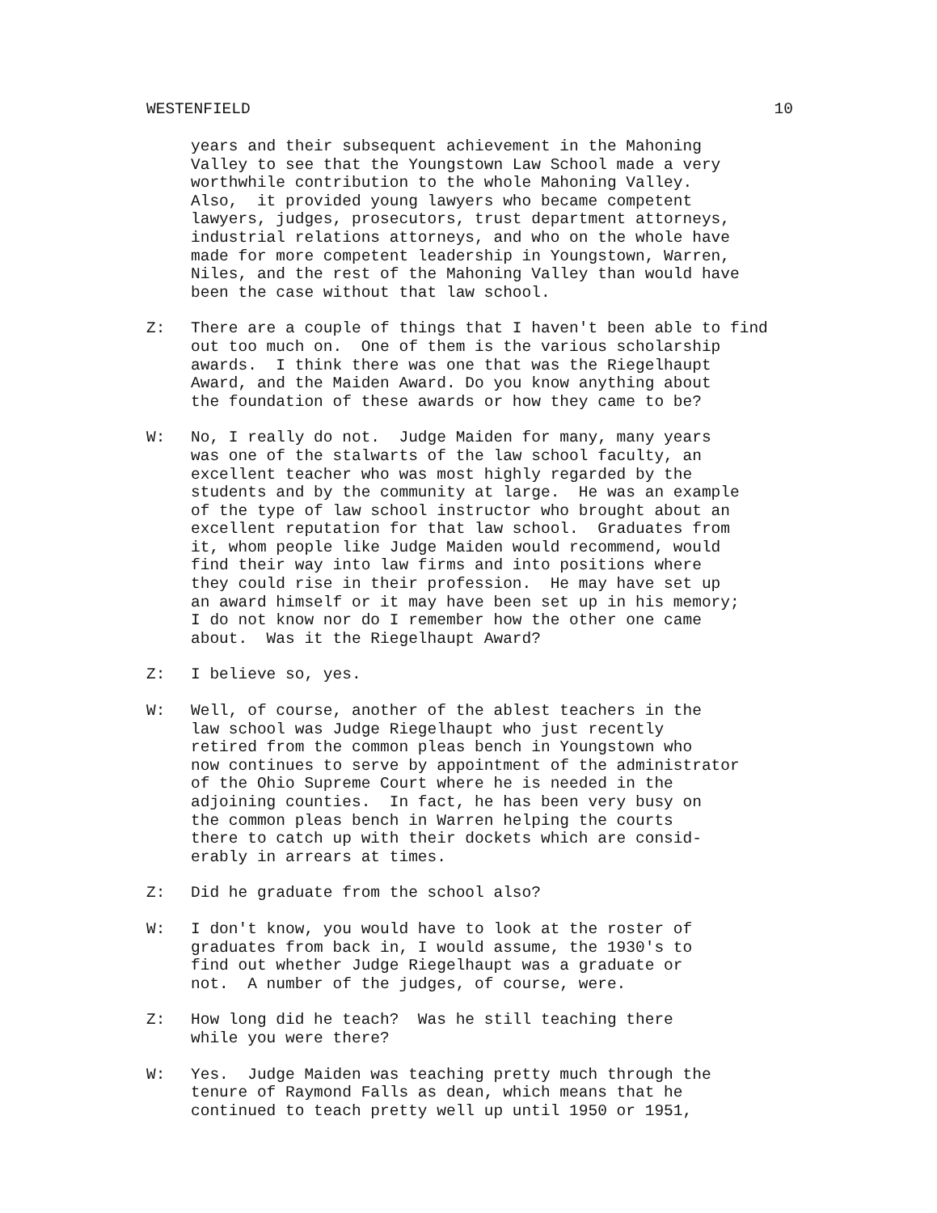WESTENFIELD 10
years and their subsequent achievement in the Mahoning Valley to see that the Youngstown Law School made a very worthwhile contribution to the whole Mahoning Valley. Also, it provided young lawyers who became competent lawyers, judges, prosecutors, trust department attorneys, industrial relations attorneys, and who on the whole have made for more competent leadership in Youngstown, Warren, Niles, and the rest of the Mahoning Valley than would have been the case without that law school.
Z: There are a couple of things that I haven't been able to find out too much on. One of them is the various scholarship awards. I think there was one that was the Riegelhaupt Award, and the Maiden Award. Do you know anything about the foundation of these awards or how they came to be?
W: No, I really do not. Judge Maiden for many, many years was one of the stalwarts of the law school faculty, an excellent teacher who was most highly regarded by the students and by the community at large. He was an example of the type of law school instructor who brought about an excellent reputation for that law school. Graduates from it, whom people like Judge Maiden would recommend, would find their way into law firms and into positions where they could rise in their profession. He may have set up an award himself or it may have been set up in his memory; I do not know nor do I remember how the other one came about. Was it the Riegelhaupt Award?
Z: I believe so, yes.
W: Well, of course, another of the ablest teachers in the law school was Judge Riegelhaupt who just recently retired from the common pleas bench in Youngstown who now continues to serve by appointment of the administrator of the Ohio Supreme Court where he is needed in the adjoining counties. In fact, he has been very busy on the common pleas bench in Warren helping the courts there to catch up with their dockets which are consid- erably in arrears at times.
Z: Did he graduate from the school also?
W: I don't know, you would have to look at the roster of graduates from back in, I would assume, the 1930's to find out whether Judge Riegelhaupt was a graduate or not. A number of the judges, of course, were.
Z: How long did he teach? Was he still teaching there while you were there?
W: Yes. Judge Maiden was teaching pretty much through the tenure of Raymond Falls as dean, which means that he continued to teach pretty well up until 1950 or 1951,